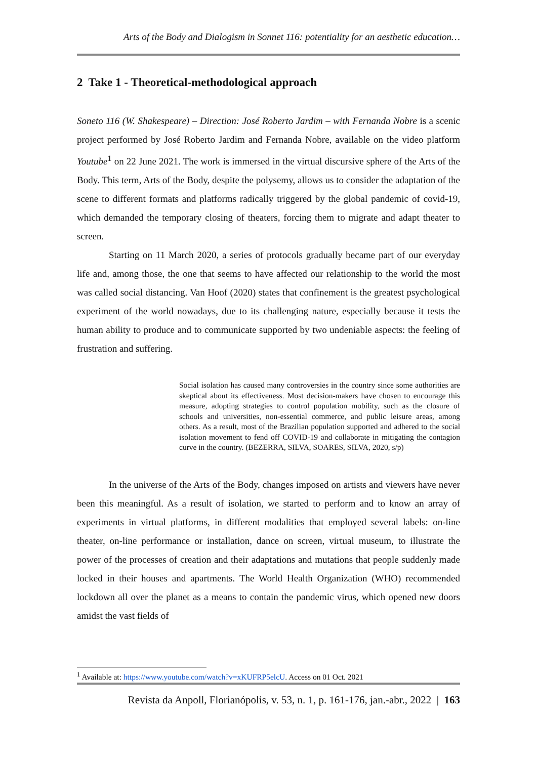Arts of the Body and Dialogism in Sonnet 116: potentiality for an aesthetic education…
2 Take 1 - Theoretical-methodological approach
Soneto 116 (W. Shakespeare) – Direction: José Roberto Jardim – with Fernanda Nobre is a scenic project performed by José Roberto Jardim and Fernanda Nobre, available on the video platform Youtube<sup>1</sup> on 22 June 2021. The work is immersed in the virtual discursive sphere of the Arts of the Body. This term, Arts of the Body, despite the polysemy, allows us to consider the adaptation of the scene to different formats and platforms radically triggered by the global pandemic of covid-19, which demanded the temporary closing of theaters, forcing them to migrate and adapt theater to screen.
Starting on 11 March 2020, a series of protocols gradually became part of our everyday life and, among those, the one that seems to have affected our relationship to the world the most was called social distancing. Van Hoof (2020) states that confinement is the greatest psychological experiment of the world nowadays, due to its challenging nature, especially because it tests the human ability to produce and to communicate supported by two undeniable aspects: the feeling of frustration and suffering.
Social isolation has caused many controversies in the country since some authorities are skeptical about its effectiveness. Most decision-makers have chosen to encourage this measure, adopting strategies to control population mobility, such as the closure of schools and universities, non-essential commerce, and public leisure areas, among others. As a result, most of the Brazilian population supported and adhered to the social isolation movement to fend off COVID-19 and collaborate in mitigating the contagion curve in the country. (BEZERRA, SILVA, SOARES, SILVA, 2020, s/p)
In the universe of the Arts of the Body, changes imposed on artists and viewers have never been this meaningful. As a result of isolation, we started to perform and to know an array of experiments in virtual platforms, in different modalities that employed several labels: on-line theater, on-line performance or installation, dance on screen, virtual museum, to illustrate the power of the processes of creation and their adaptations and mutations that people suddenly made locked in their houses and apartments. The World Health Organization (WHO) recommended lockdown all over the planet as a means to contain the pandemic virus, which opened new doors amidst the vast fields of
<sup>1</sup> Available at: https://www.youtube.com/watch?v=xKUFRP5elcU. Access on 01 Oct. 2021
Revista da Anpoll, Florianópolis, v. 53, n. 1, p. 161-176, jan.-abr., 2022 | 163